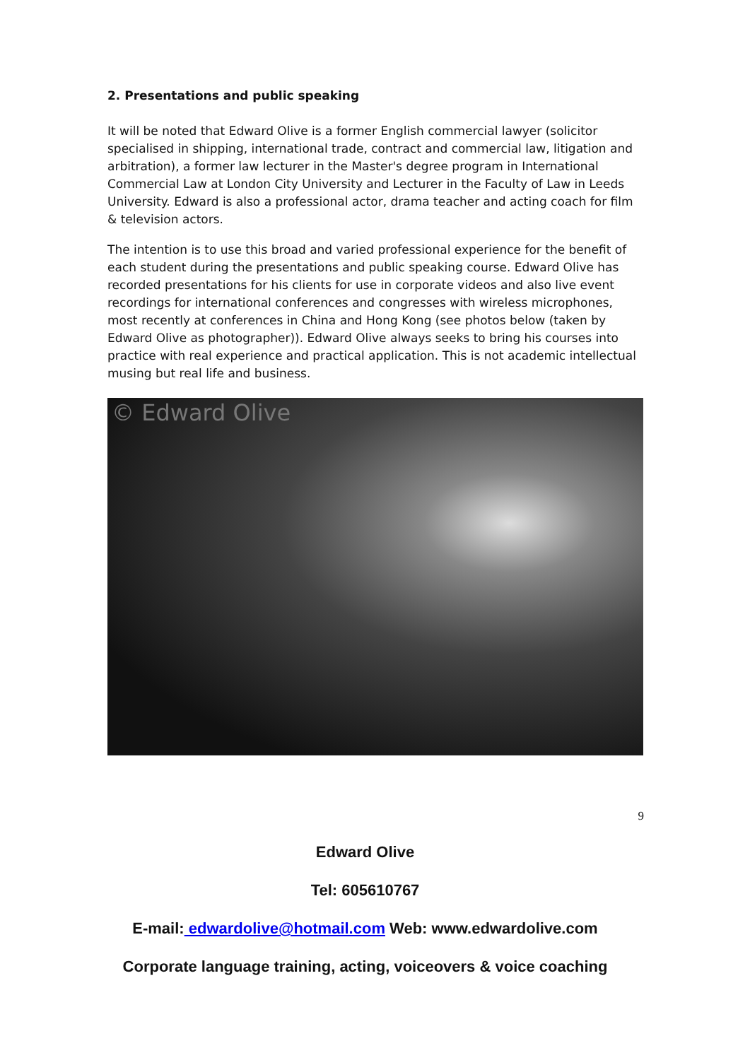2. Presentations and public speaking
It will be noted that Edward Olive is a former English commercial lawyer (solicitor specialised in shipping, international trade, contract and commercial law, litigation and arbitration), a former law lecturer in the Master's degree program in International Commercial Law at London City University and Lecturer in the Faculty of Law in Leeds University. Edward is also a professional actor, drama teacher and acting coach for film & television actors.
The intention is to use this broad and varied professional experience for the benefit of each student during the presentations and public speaking course. Edward Olive has recorded presentations for his clients for use in corporate videos and also live event recordings for international conferences and congresses with wireless microphones, most recently at conferences in China and Hong Kong (see photos below (taken by Edward Olive as photographer)). Edward Olive always seeks to bring his courses into practice with real experience and practical application. This is not academic intellectual musing but real life and business.
© Edward Olive
9
Edward Olive
Tel: 605610767
E-mail: edwardolive@hotmail.com Web: www.edwardolive.com
Corporate language training, acting, voiceovers & voice coaching